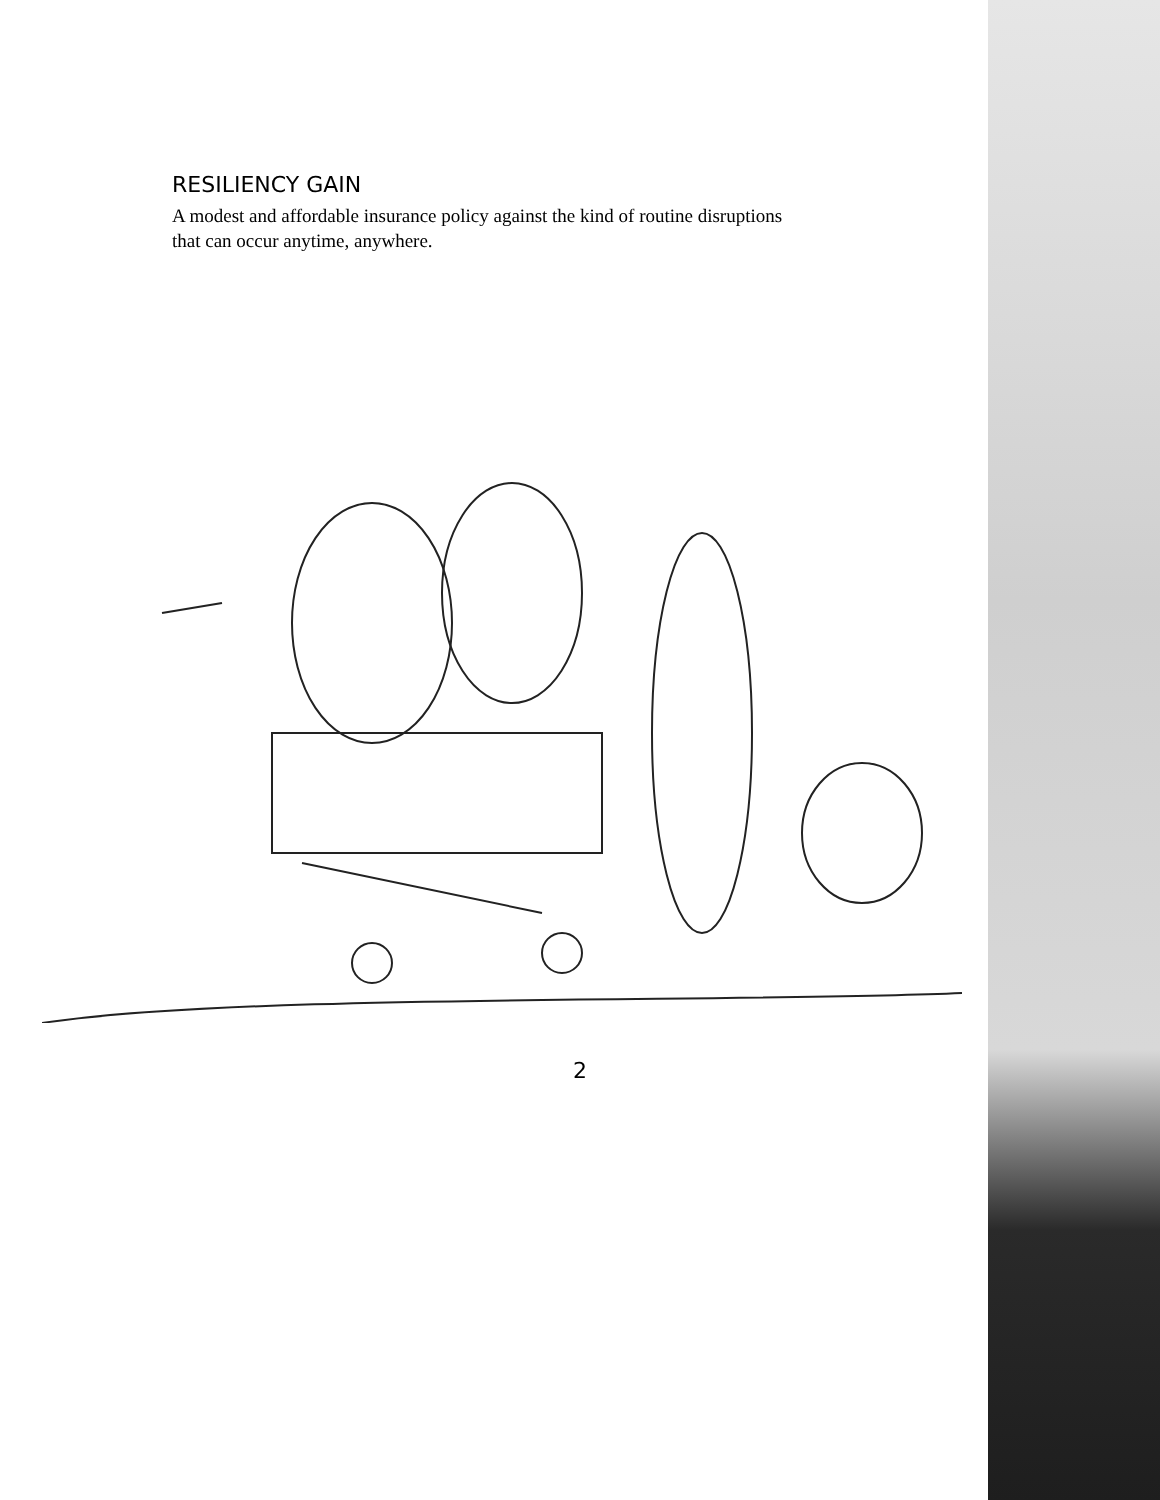RESILIENCY GAIN
A modest and affordable insurance policy against the kind of routine disruptions that can occur anytime, anywhere.
2